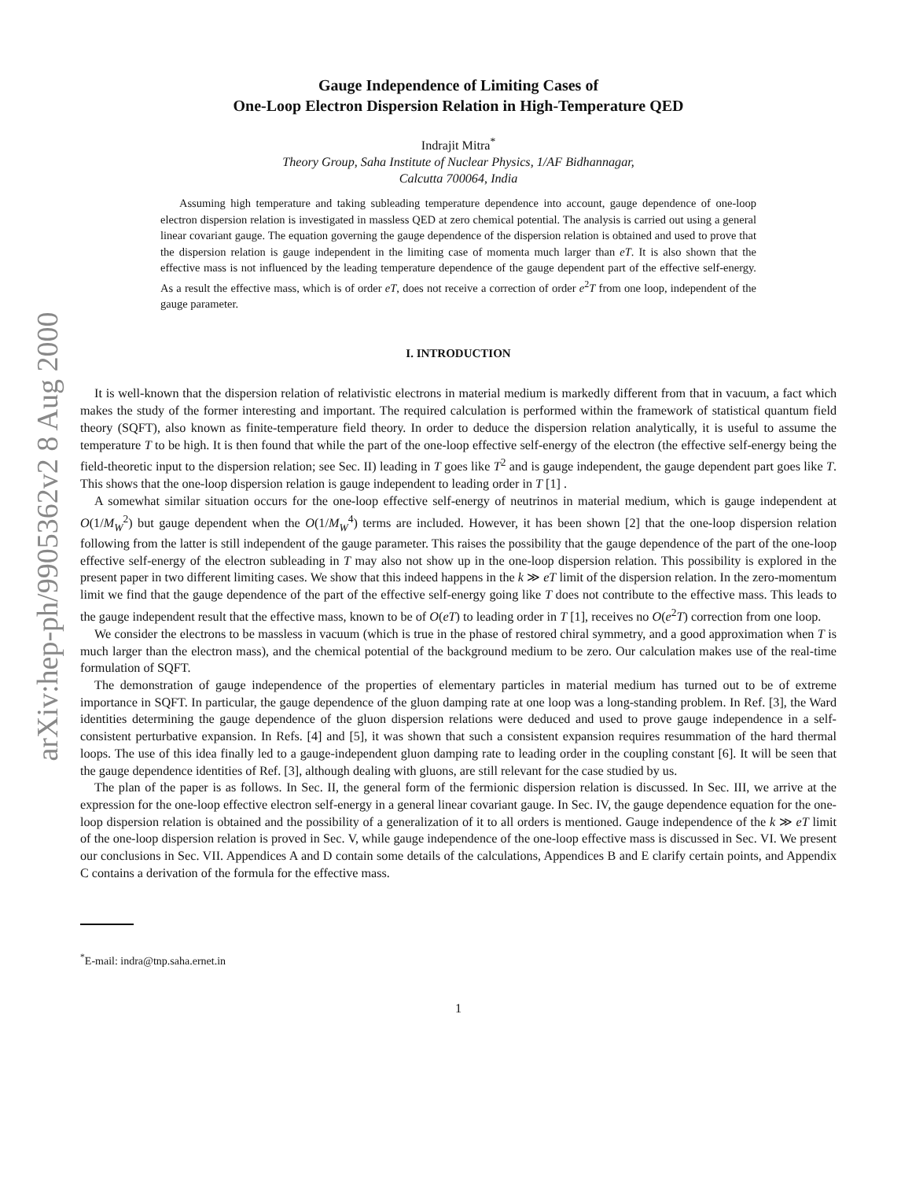arXiv:hep-ph/9905362v2 8 Aug 2000
Gauge Independence of Limiting Cases of
One-Loop Electron Dispersion Relation in High-Temperature QED
Indrajit Mitra<sup>*</sup>
Theory Group, Saha Institute of Nuclear Physics, 1/AF Bidhannagar,
Calcutta 700064, India
Assuming high temperature and taking subleading temperature dependence into account, gauge dependence of one-loop electron dispersion relation is investigated in massless QED at zero chemical potential. The analysis is carried out using a general linear covariant gauge. The equation governing the gauge dependence of the dispersion relation is obtained and used to prove that the dispersion relation is gauge independent in the limiting case of momenta much larger than eT. It is also shown that the effective mass is not influenced by the leading temperature dependence of the gauge dependent part of the effective self-energy. As a result the effective mass, which is of order eT, does not receive a correction of order e<sup>2</sup>T from one loop, independent of the gauge parameter.
I. INTRODUCTION
It is well-known that the dispersion relation of relativistic electrons in material medium is markedly different from that in vacuum, a fact which makes the study of the former interesting and important. The required calculation is performed within the framework of statistical quantum field theory (SQFT), also known as finite-temperature field theory. In order to deduce the dispersion relation analytically, it is useful to assume the temperature T to be high. It is then found that while the part of the one-loop effective self-energy of the electron (the effective self-energy being the field-theoretic input to the dispersion relation; see Sec. II) leading in T goes like T<sup>2</sup> and is gauge independent, the gauge dependent part goes like T. This shows that the one-loop dispersion relation is gauge independent to leading order in T [1] .
A somewhat similar situation occurs for the one-loop effective self-energy of neutrinos in material medium, which is gauge independent at O(1/M<sub>W</sub><sup>2</sup>) but gauge dependent when the O(1/M<sub>W</sub><sup>4</sup>) terms are included. However, it has been shown [2] that the one-loop dispersion relation following from the latter is still independent of the gauge parameter. This raises the possibility that the gauge dependence of the part of the one-loop effective self-energy of the electron subleading in T may also not show up in the one-loop dispersion relation. This possibility is explored in the present paper in two different limiting cases. We show that this indeed happens in the k ≫ eT limit of the dispersion relation. In the zero-momentum limit we find that the gauge dependence of the part of the effective self-energy going like T does not contribute to the effective mass. This leads to the gauge independent result that the effective mass, known to be of O(eT) to leading order in T [1], receives no O(e<sup>2</sup>T) correction from one loop.
We consider the electrons to be massless in vacuum (which is true in the phase of restored chiral symmetry, and a good approximation when T is much larger than the electron mass), and the chemical potential of the background medium to be zero. Our calculation makes use of the real-time formulation of SQFT.
The demonstration of gauge independence of the properties of elementary particles in material medium has turned out to be of extreme importance in SQFT. In particular, the gauge dependence of the gluon damping rate at one loop was a long-standing problem. In Ref. [3], the Ward identities determining the gauge dependence of the gluon dispersion relations were deduced and used to prove gauge independence in a self-consistent perturbative expansion. In Refs. [4] and [5], it was shown that such a consistent expansion requires resummation of the hard thermal loops. The use of this idea finally led to a gauge-independent gluon damping rate to leading order in the coupling constant [6]. It will be seen that the gauge dependence identities of Ref. [3], although dealing with gluons, are still relevant for the case studied by us.
The plan of the paper is as follows. In Sec. II, the general form of the fermionic dispersion relation is discussed. In Sec. III, we arrive at the expression for the one-loop effective electron self-energy in a general linear covariant gauge. In Sec. IV, the gauge dependence equation for the one-loop dispersion relation is obtained and the possibility of a generalization of it to all orders is mentioned. Gauge independence of the k ≫ eT limit of the one-loop dispersion relation is proved in Sec. V, while gauge independence of the one-loop effective mass is discussed in Sec. VI. We present our conclusions in Sec. VII. Appendices A and D contain some details of the calculations, Appendices B and E clarify certain points, and Appendix C contains a derivation of the formula for the effective mass.
<sup>*</sup> E-mail: indra@tnp.saha.ernet.in
1